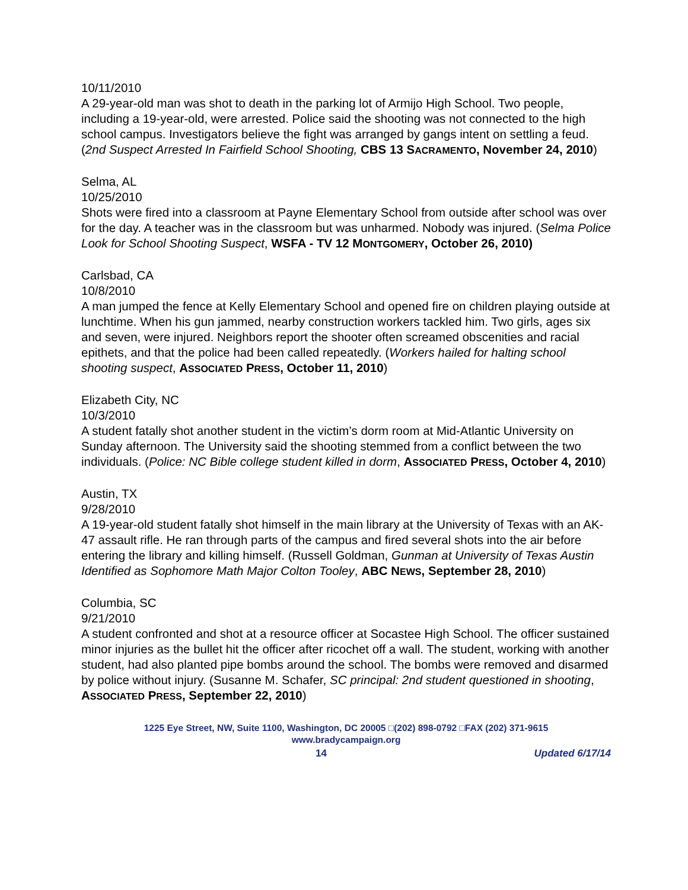10/11/2010
A 29-year-old man was shot to death in the parking lot of Armijo High School. Two people, including a 19-year-old, were arrested. Police said the shooting was not connected to the high school campus. Investigators believe the fight was arranged by gangs intent on settling a feud. (2nd Suspect Arrested In Fairfield School Shooting, CBS 13 SACRAMENTO, November 24, 2010)
Selma, AL
10/25/2010
Shots were fired into a classroom at Payne Elementary School from outside after school was over for the day. A teacher was in the classroom but was unharmed. Nobody was injured. (Selma Police Look for School Shooting Suspect, WSFA - TV 12 MONTGOMERY, October 26, 2010)
Carlsbad, CA
10/8/2010
A man jumped the fence at Kelly Elementary School and opened fire on children playing outside at lunchtime. When his gun jammed, nearby construction workers tackled him. Two girls, ages six and seven, were injured. Neighbors report the shooter often screamed obscenities and racial epithets, and that the police had been called repeatedly. (Workers hailed for halting school shooting suspect, ASSOCIATED PRESS, October 11, 2010)
Elizabeth City, NC
10/3/2010
A student fatally shot another student in the victim’s dorm room at Mid-Atlantic University on Sunday afternoon. The University said the shooting stemmed from a conflict between the two individuals. (Police: NC Bible college student killed in dorm, ASSOCIATED PRESS, October 4, 2010)
Austin, TX
9/28/2010
A 19-year-old student fatally shot himself in the main library at the University of Texas with an AK-47 assault rifle. He ran through parts of the campus and fired several shots into the air before entering the library and killing himself. (Russell Goldman, Gunman at University of Texas Austin Identified as Sophomore Math Major Colton Tooley, ABC NEWS, September 28, 2010)
Columbia, SC
9/21/2010
A student confronted and shot at a resource officer at Socastee High School. The officer sustained minor injuries as the bullet hit the officer after ricochet off a wall. The student, working with another student, had also planted pipe bombs around the school. The bombs were removed and disarmed by police without injury. (Susanne M. Schafer, SC principal: 2nd student questioned in shooting, ASSOCIATED PRESS, September 22, 2010)
1225 Eye Street, NW, Suite 1100, Washington, DC 20005 □(202) 898-0792 □FAX (202) 371-9615
www.bradycampaign.org
14 Updated 6/17/14